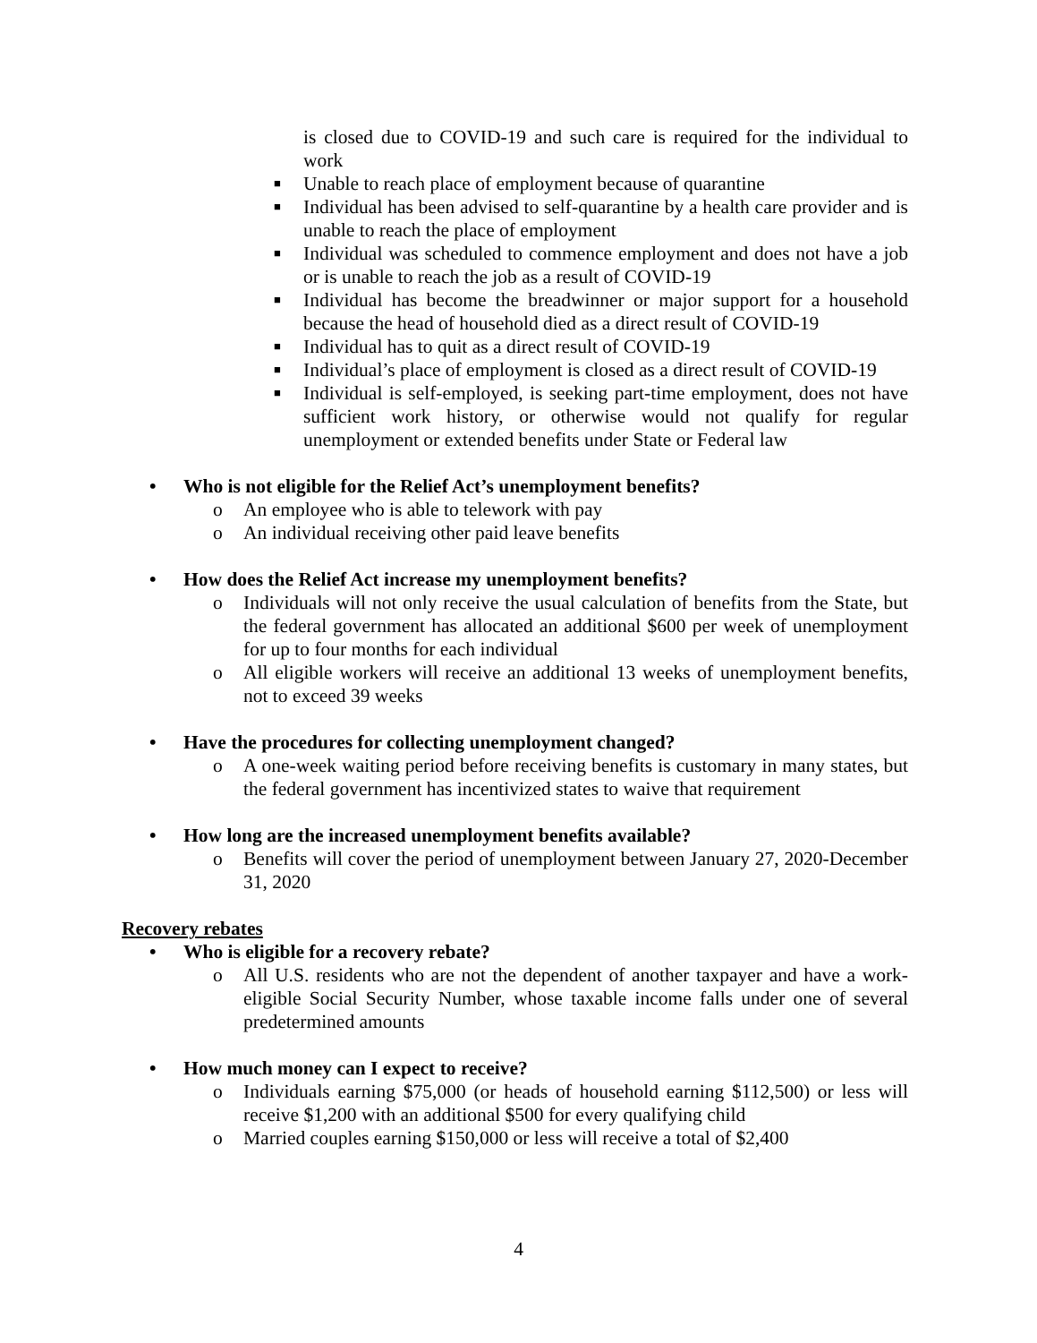is closed due to COVID-19 and such care is required for the individual to work
■ Unable to reach place of employment because of quarantine
■ Individual has been advised to self-quarantine by a health care provider and is unable to reach the place of employment
■ Individual was scheduled to commence employment and does not have a job or is unable to reach the job as a result of COVID-19
■ Individual has become the breadwinner or major support for a household because the head of household died as a direct result of COVID-19
■ Individual has to quit as a direct result of COVID-19
■ Individual’s place of employment is closed as a direct result of COVID-19
■ Individual is self-employed, is seeking part-time employment, does not have sufficient work history, or otherwise would not qualify for regular unemployment or extended benefits under State or Federal law
• Who is not eligible for the Relief Act’s unemployment benefits?
o An employee who is able to telework with pay
o An individual receiving other paid leave benefits
• How does the Relief Act increase my unemployment benefits?
o Individuals will not only receive the usual calculation of benefits from the State, but the federal government has allocated an additional $600 per week of unemployment for up to four months for each individual
o All eligible workers will receive an additional 13 weeks of unemployment benefits, not to exceed 39 weeks
• Have the procedures for collecting unemployment changed?
o A one-week waiting period before receiving benefits is customary in many states, but the federal government has incentivized states to waive that requirement
• How long are the increased unemployment benefits available?
o Benefits will cover the period of unemployment between January 27, 2020-December 31, 2020
Recovery rebates
• Who is eligible for a recovery rebate?
o All U.S. residents who are not the dependent of another taxpayer and have a work-eligible Social Security Number, whose taxable income falls under one of several predetermined amounts
• How much money can I expect to receive?
o Individuals earning $75,000 (or heads of household earning $112,500) or less will receive $1,200 with an additional $500 for every qualifying child
o Married couples earning $150,000 or less will receive a total of $2,400
4